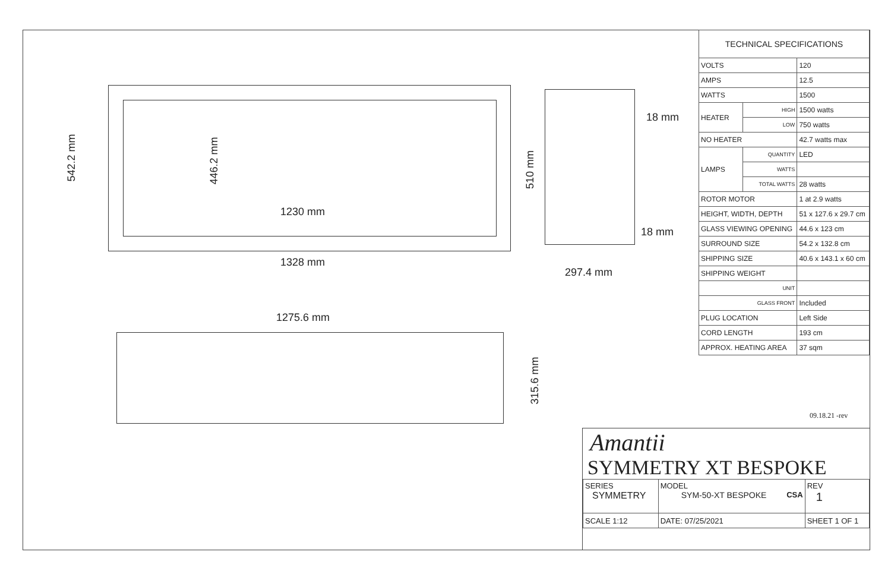1230 mm
1328 mm
542.2 mm 446.2 mm
510 mm
18 mm
18 mm
297.4 mm
1275.6 mm
315.6 mm
| TECHNICAL SPECIFICATIONS | | |
| --- | --- | --- |
| VOLTS | | 120 |
| AMPS | | 12.5 |
| WATTS | | 1500 |
| HEATER | HIGH | 1500 watts |
| | LOW | 750 watts |
| NO HEATER | | 42.7 watts max |
| LAMPS | QUANTITY | LED |
| | WATTS | |
| | TOTAL WATTS | 28 watts |
| ROTOR MOTOR | | 1 at 2.9 watts |
| HEIGHT, WIDTH, DEPTH | | 51 x 127.6 x 29.7 cm |
| GLASS VIEWING OPENING | | 44.6 x 123 cm |
| SURROUND SIZE | | 54.2 x 132.8 cm |
| SHIPPING SIZE | | 40.6 x 143.1 x 60 cm |
| SHIPPING WEIGHT | | |
| UNIT | | |
| GLASS FRONT | | Included |
| PLUG LOCATION | | Left Side |
| CORD LENGTH | | 193 cm |
| APPROX. HEATING AREA | | 37 sqm |
09.18.21 -rev
Amantii
SYMMETRY XT BESPOKE
| SERIES SYMMETRY | MODEL SYM-50-XT BESPOKE CSA | | REV 1 |
| SCALE 1:12 | DATE: 07/25/2021 | SHEET 1 OF 1 | |